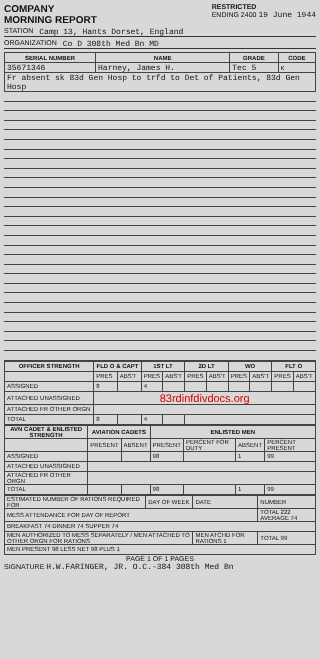COMPANY
MORNING REPORT
RESTRICTED
ENDING 2400 19 June 1944
STATION Camp 13, Hants Dorset, England
ORGANIZATION Co D 308th Med Bn MD
| SERIAL NUMBER | NAME | GRADE | CODE |
| --- | --- | --- | --- |
| 35671346 | Harney, James H. | Tec 5 | K |
| Fr absent sk 83d Gen Hosp to trfd to Det of Patients, 83d Gen Hosp | | | |
| OFFICER STRENGTH | FLD O & CAPT | | 1ST LT | | 2D LT | | WO | | FLT O | |
| --- | --- | --- | --- | --- | --- | --- | --- | --- | --- | --- |
| | PRES | ABS'T | PRES | ABS'T | PRES | ABS'T | PRES | ABS'T | PRES | ABS'T |
| ASSIGNED | 8 | | 4 | | | | | | | |
| ATTACHED UNASSIGNED | 83rdinfdivdocs.org | | | | | | | | | |
| ATTACHED FR OTHER ORGN | | | | | | | | | | |
| TOTAL | 8 | | 4 | | | | | | | |
| AVN CADET & ENLISTED STRENGTH | AVIATION CADETS | | ENLISTED MEN | | | |
| --- | --- | --- | --- | --- | --- | --- |
| | PRESENT | ABSENT | PRESENT | PERCENT FOR DUTY | ABSENT | PERCENT PRESENT |
| ASSIGNED | | | 98 | | 1 | 99 |
| ATTACHED UNASSIGNED | | | | | | |
| ATTACHED FR OTHER ORGN | | | | | | |
| TOTAL | | | 98 | | 1 | 99 |
| ESTIMATED NUMBER OF RATIONS REQUIRED FOR | DAY OF WEEK | DATE | NUMBER |
| MESS ATTENDANCE FOR DAY OF REPORT | | | TOTAL 222 AVERAGE 74 |
| BREAKFAST 74 DINNER 74 SUPPER 74 | | | |
| MEN AUTHORIZED TO MESS SEPARATELY / MEN ATTACHED TO OTHER ORGN FOR RATIONS | | MEN ATCHD FOR RATIONS 1 | TOTAL 99 |
| MEN PRESENT 98 LESS NET 98 PLUS 1 | | | |
PAGE 1 OF 1 PAGES
SIGNATURE H.W.FARINGER, JR. O.C.-384 308th Med Bn